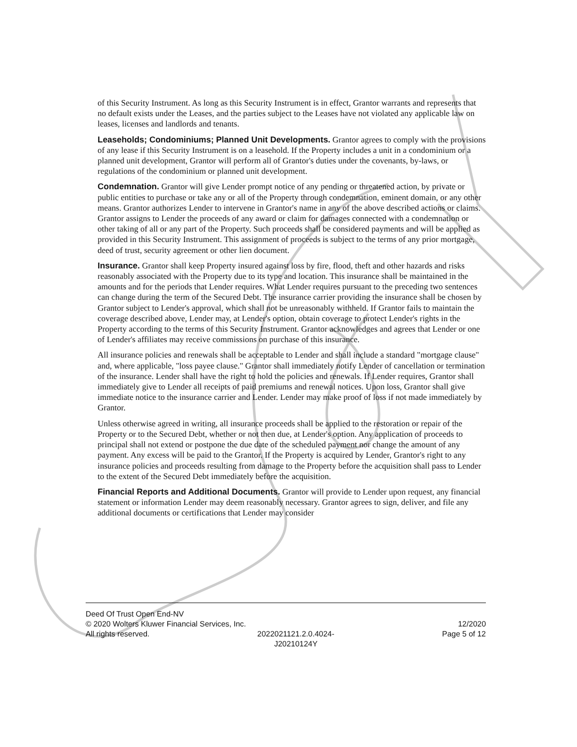of this Security Instrument. As long as this Security Instrument is in effect, Grantor warrants and represents that no default exists under the Leases, and the parties subject to the Leases have not violated any applicable law on leases, licenses and landlords and tenants.
Leaseholds; Condominiums; Planned Unit Developments. Grantor agrees to comply with the provisions of any lease if this Security Instrument is on a leasehold. If the Property includes a unit in a condominium or a planned unit development, Grantor will perform all of Grantor's duties under the covenants, by-laws, or regulations of the condominium or planned unit development.
Condemnation. Grantor will give Lender prompt notice of any pending or threatened action, by private or public entities to purchase or take any or all of the Property through condemnation, eminent domain, or any other means. Grantor authorizes Lender to intervene in Grantor's name in any of the above described actions or claims. Grantor assigns to Lender the proceeds of any award or claim for damages connected with a condemnation or other taking of all or any part of the Property. Such proceeds shall be considered payments and will be applied as provided in this Security Instrument. This assignment of proceeds is subject to the terms of any prior mortgage, deed of trust, security agreement or other lien document.
Insurance. Grantor shall keep Property insured against loss by fire, flood, theft and other hazards and risks reasonably associated with the Property due to its type and location. This insurance shall be maintained in the amounts and for the periods that Lender requires. What Lender requires pursuant to the preceding two sentences can change during the term of the Secured Debt. The insurance carrier providing the insurance shall be chosen by Grantor subject to Lender's approval, which shall not be unreasonably withheld. If Grantor fails to maintain the coverage described above, Lender may, at Lender's option, obtain coverage to protect Lender's rights in the Property according to the terms of this Security Instrument. Grantor acknowledges and agrees that Lender or one of Lender's affiliates may receive commissions on purchase of this insurance.
All insurance policies and renewals shall be acceptable to Lender and shall include a standard "mortgage clause" and, where applicable, "loss payee clause." Grantor shall immediately notify Lender of cancellation or termination of the insurance. Lender shall have the right to hold the policies and renewals. If Lender requires, Grantor shall immediately give to Lender all receipts of paid premiums and renewal notices. Upon loss, Grantor shall give immediate notice to the insurance carrier and Lender. Lender may make proof of loss if not made immediately by Grantor.
Unless otherwise agreed in writing, all insurance proceeds shall be applied to the restoration or repair of the Property or to the Secured Debt, whether or not then due, at Lender's option. Any application of proceeds to principal shall not extend or postpone the due date of the scheduled payment nor change the amount of any payment. Any excess will be paid to the Grantor. If the Property is acquired by Lender, Grantor's right to any insurance policies and proceeds resulting from damage to the Property before the acquisition shall pass to Lender to the extent of the Secured Debt immediately before the acquisition.
Financial Reports and Additional Documents. Grantor will provide to Lender upon request, any financial statement or information Lender may deem reasonably necessary. Grantor agrees to sign, deliver, and file any additional documents or certifications that Lender may consider
Deed Of Trust Open End-NV
© 2020 Wolters Kluwer Financial Services, Inc. 12/2020
All rights reserved. 2022021121.2.0.4024-
J20210124Y Page 5 of 12